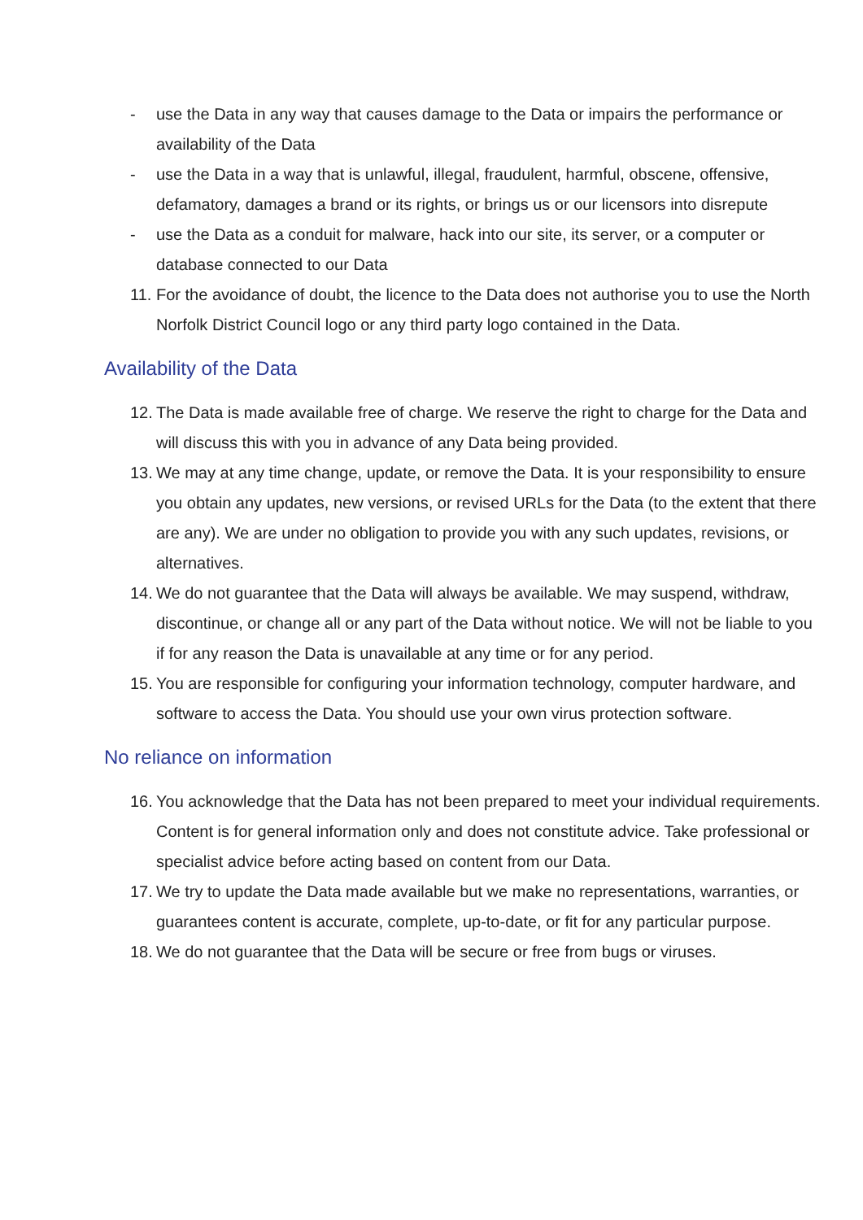- use the Data in any way that causes damage to the Data or impairs the performance or availability of the Data
- use the Data in a way that is unlawful, illegal, fraudulent, harmful, obscene, offensive, defamatory, damages a brand or its rights, or brings us or our licensors into disrepute
- use the Data as a conduit for malware, hack into our site, its server, or a computer or database connected to our Data
11. For the avoidance of doubt, the licence to the Data does not authorise you to use the North Norfolk District Council logo or any third party logo contained in the Data.
Availability of the Data
12. The Data is made available free of charge. We reserve the right to charge for the Data and will discuss this with you in advance of any Data being provided.
13. We may at any time change, update, or remove the Data. It is your responsibility to ensure you obtain any updates, new versions, or revised URLs for the Data (to the extent that there are any). We are under no obligation to provide you with any such updates, revisions, or alternatives.
14. We do not guarantee that the Data will always be available. We may suspend, withdraw, discontinue, or change all or any part of the Data without notice. We will not be liable to you if for any reason the Data is unavailable at any time or for any period.
15. You are responsible for configuring your information technology, computer hardware, and software to access the Data. You should use your own virus protection software.
No reliance on information
16. You acknowledge that the Data has not been prepared to meet your individual requirements. Content is for general information only and does not constitute advice. Take professional or specialist advice before acting based on content from our Data.
17. We try to update the Data made available but we make no representations, warranties, or guarantees content is accurate, complete, up-to-date, or fit for any particular purpose.
18. We do not guarantee that the Data will be secure or free from bugs or viruses.